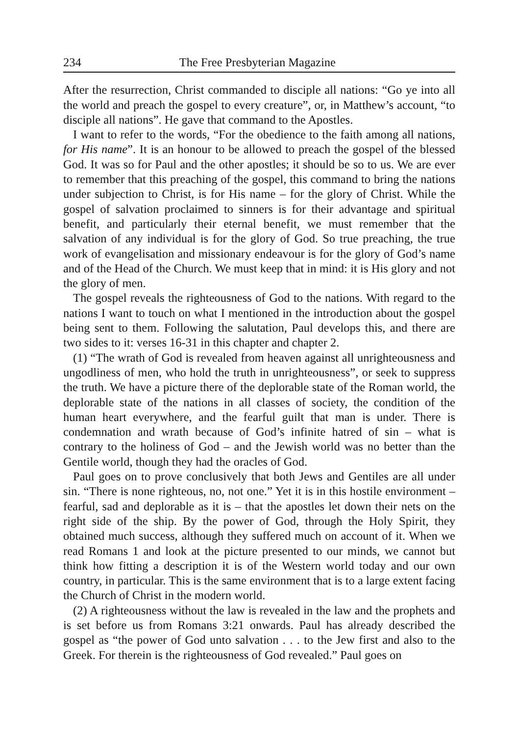234 The Free Presbyterian Magazine
After the resurrection, Christ commanded to disciple all nations: “Go ye into all the world and preach the gospel to every creature”, or, in Matthew’s account, “to disciple all nations”. He gave that command to the Apostles.
I want to refer to the words, “For the obedience to the faith among all nations, for His name”. It is an honour to be allowed to preach the gospel of the blessed God. It was so for Paul and the other apostles; it should be so to us. We are ever to remember that this preaching of the gospel, this command to bring the nations under subjection to Christ, is for His name – for the glory of Christ. While the gospel of salvation proclaimed to sinners is for their advantage and spiritual benefit, and particularly their eternal benefit, we must remember that the salvation of any individual is for the glory of God. So true preaching, the true work of evangelisation and missionary endeavour is for the glory of God’s name and of the Head of the Church. We must keep that in mind: it is His glory and not the glory of men.
The gospel reveals the righteousness of God to the nations. With regard to the nations I want to touch on what I mentioned in the introduction about the gospel being sent to them. Following the salutation, Paul develops this, and there are two sides to it: verses 16-31 in this chapter and chapter 2.
(1) “The wrath of God is revealed from heaven against all unrighteousness and ungodliness of men, who hold the truth in unrighteousness”, or seek to suppress the truth. We have a picture there of the deplorable state of the Roman world, the deplorable state of the nations in all classes of society, the condition of the human heart everywhere, and the fearful guilt that man is under. There is condemnation and wrath because of God’s infinite hatred of sin – what is contrary to the holiness of God – and the Jewish world was no better than the Gentile world, though they had the oracles of God.
Paul goes on to prove conclusively that both Jews and Gentiles are all under sin. “There is none righteous, no, not one.” Yet it is in this hostile environment – fearful, sad and deplorable as it is – that the apostles let down their nets on the right side of the ship. By the power of God, through the Holy Spirit, they obtained much success, although they suffered much on account of it. When we read Romans 1 and look at the picture presented to our minds, we cannot but think how fitting a description it is of the Western world today and our own country, in particular. This is the same environment that is to a large extent facing the Church of Christ in the modern world.
(2) A righteousness without the law is revealed in the law and the prophets and is set before us from Romans 3:21 onwards. Paul has already described the gospel as “the power of God unto salvation . . . to the Jew first and also to the Greek. For therein is the righteousness of God revealed.” Paul goes on